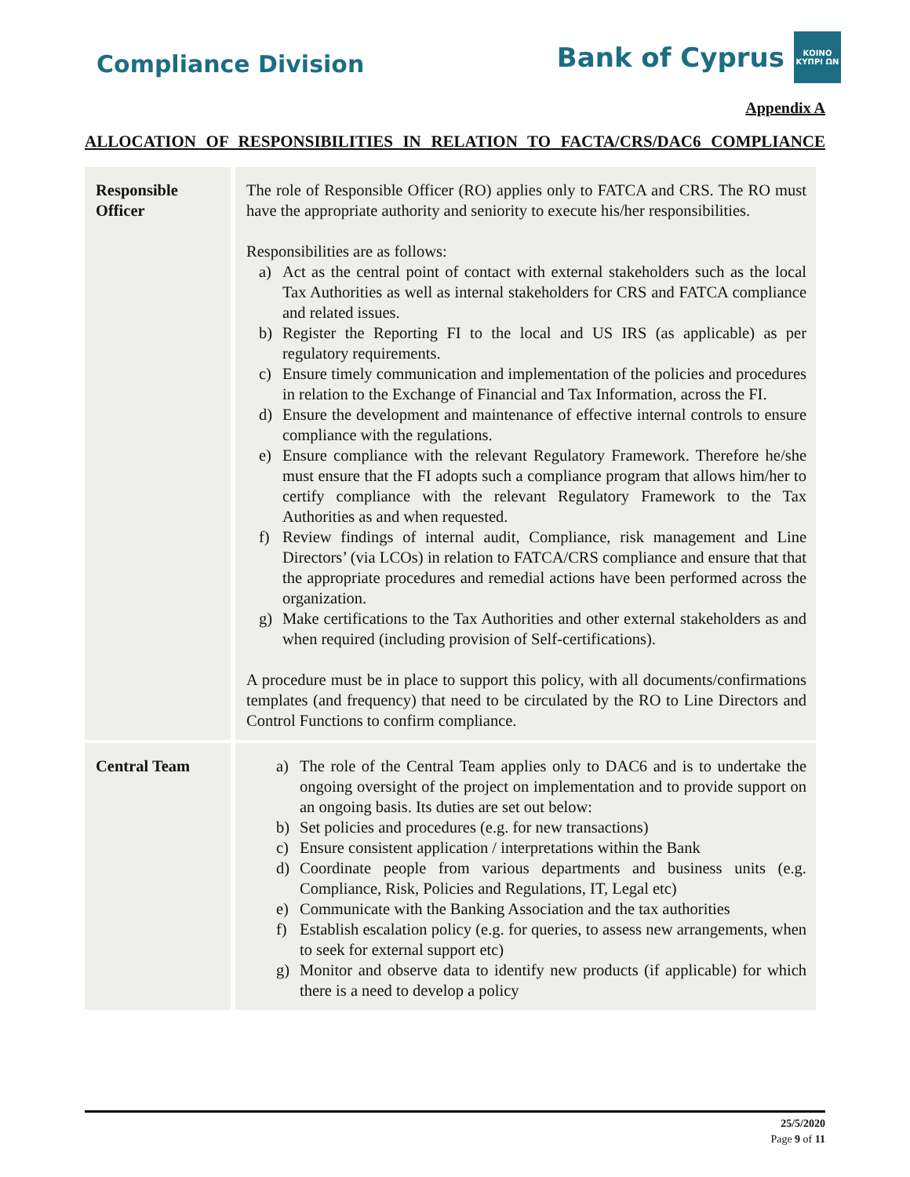Compliance Division
Bank of Cyprus
ΚΟΙΝΟ ΚΥΠΡΙ ΩΝ
Appendix A
ALLOCATION OF RESPONSIBILITIES IN RELATION TO FACTA/CRS/DAC6 COMPLIANCE
| Responsible Officer | The role of Responsible Officer (RO) applies only to FATCA and CRS. The RO must have the appropriate authority and seniority to execute his/her responsibilities. Responsibilities are as follows: a) Act as the central point of contact with external stakeholders such as the local Tax Authorities as well as internal stakeholders for CRS and FATCA compliance and related issues. b) Register the Reporting FI to the local and US IRS (as applicable) as per regulatory requirements. c) Ensure timely communication and implementation of the policies and procedures in relation to the Exchange of Financial and Tax Information, across the FI. d) Ensure the development and maintenance of effective internal controls to ensure compliance with the regulations. e) Ensure compliance with the relevant Regulatory Framework. Therefore he/she must ensure that the FI adopts such a compliance program that allows him/her to certify compliance with the relevant Regulatory Framework to the Tax Authorities as and when requested. f) Review findings of internal audit, Compliance, risk management and Line Directors’ (via LCOs) in relation to FATCA/CRS compliance and ensure that that the appropriate procedures and remedial actions have been performed across the organization. g) Make certifications to the Tax Authorities and other external stakeholders as and when required (including provision of Self-certifications). A procedure must be in place to support this policy, with all documents/confirmations templates (and frequency) that need to be circulated by the RO to Line Directors and Control Functions to confirm compliance. |
| Central Team | a) The role of the Central Team applies only to DAC6 and is to undertake the ongoing oversight of the project on implementation and to provide support on an ongoing basis. Its duties are set out below: b) Set policies and procedures (e.g. for new transactions) c) Ensure consistent application / interpretations within the Bank d) Coordinate people from various departments and business units (e.g. Compliance, Risk, Policies and Regulations, IT, Legal etc) e) Communicate with the Banking Association and the tax authorities f) Establish escalation policy (e.g. for queries, to assess new arrangements, when to seek for external support etc) g) Monitor and observe data to identify new products (if applicable) for which there is a need to develop a policy |
25/5/2020
Page 9 of 11